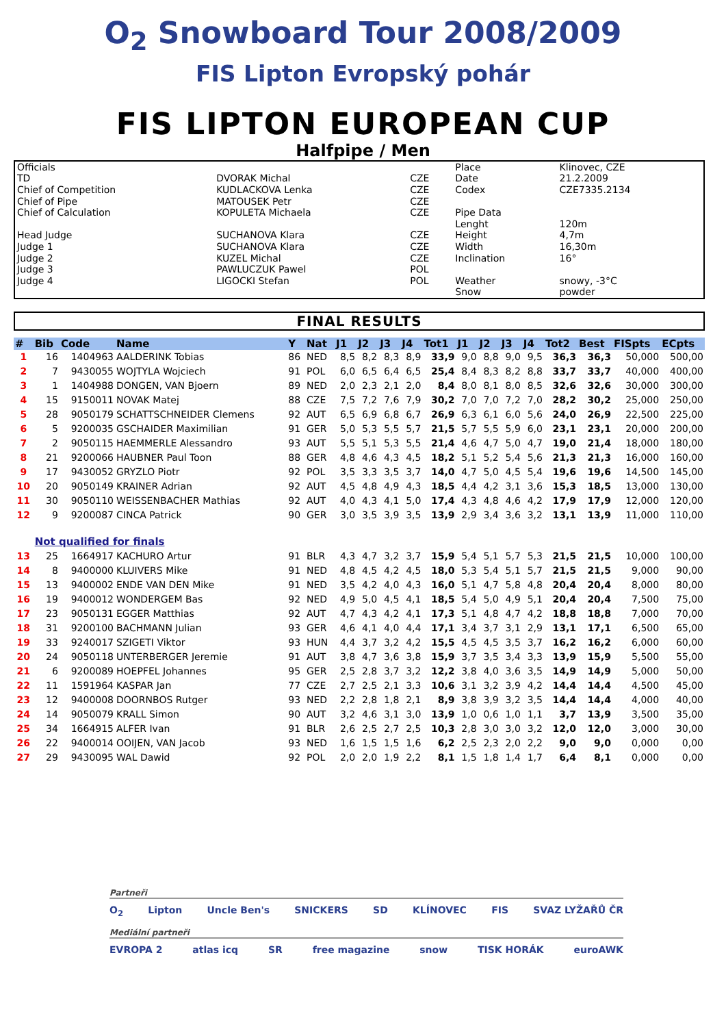O<sub>2</sub> Snowboard Tour 2008/2009
FIS Lipton Evropský pohár
FIS LIPTON EUROPEAN CUP
Halfpipe / Men
| Officials | | | Place | Klinovec, CZE |
| TD | DVORAK Michal | CZE | Date | 21.2.2009 |
| Chief of Competition | KUDLACKOVA Lenka | CZE | Codex | CZE7335.2134 |
| Chief of Pipe | MATOUSEK Petr | CZE | | |
| Chief of Calculation | KOPULETA Michaela | CZE | Pipe Data | |
| | | | Lenght | 120m |
| Head Judge | SUCHANOVA Klara | CZE | Height | 4,7m |
| Judge 1 | SUCHANOVA Klara | CZE | Width | 16,30m |
| Judge 2 | KUZEL Michal | CZE | Inclination | 16° |
| Judge 3 | PAWLUCZUK Pawel | POL | | |
| Judge 4 | LIGOCKI Stefan | POL | Weather | snowy, -3°C |
| | | | Snow | powder |
FINAL RESULTS
| # | Bib | Code | Name | Y | Nat | J1 | J2 | J3 | J4 | Tot1 | J1 | J2 | J3 | J4 | Tot2 | Best | FISpts | ECpts |
| --- | --- | --- | --- | --- | --- | --- | --- | --- | --- | --- | --- | --- | --- | --- | --- | --- | --- | --- |
| 1 | 16 | 1404963 | AALDERINK Tobias | 86 | NED | 8,5 | 8,2 | 8,3 | 8,9 | 33,9 | 9,0 | 8,8 | 9,0 | 9,5 | 36,3 | 36,3 | 50,000 | 500,00 |
| 2 | 7 | 9430055 | WOJTYLA Wojciech | 91 | POL | 6,0 | 6,5 | 6,4 | 6,5 | 25,4 | 8,4 | 8,3 | 8,2 | 8,8 | 33,7 | 33,7 | 40,000 | 400,00 |
| 3 | 1 | 1404988 | DONGEN, VAN Bjoern | 89 | NED | 2,0 | 2,3 | 2,1 | 2,0 | 8,4 | 8,0 | 8,1 | 8,0 | 8,5 | 32,6 | 32,6 | 30,000 | 300,00 |
| 4 | 15 | 9150011 | NOVAK Matej | 88 | CZE | 7,5 | 7,2 | 7,6 | 7,9 | 30,2 | 7,0 | 7,0 | 7,2 | 7,0 | 28,2 | 30,2 | 25,000 | 250,00 |
| 5 | 28 | 9050179 | SCHATTSCHNEIDER Clemens | 92 | AUT | 6,5 | 6,9 | 6,8 | 6,7 | 26,9 | 6,3 | 6,1 | 6,0 | 5,6 | 24,0 | 26,9 | 22,500 | 225,00 |
| 6 | 5 | 9200035 | GSCHAIDER Maximilian | 91 | GER | 5,0 | 5,3 | 5,5 | 5,7 | 21,5 | 5,7 | 5,5 | 5,9 | 6,0 | 23,1 | 23,1 | 20,000 | 200,00 |
| 7 | 2 | 9050115 | HAEMMERLE Alessandro | 93 | AUT | 5,5 | 5,1 | 5,3 | 5,5 | 21,4 | 4,6 | 4,7 | 5,0 | 4,7 | 19,0 | 21,4 | 18,000 | 180,00 |
| 8 | 21 | 9200066 | HAUBNER Paul Toon | 88 | GER | 4,8 | 4,6 | 4,3 | 4,5 | 18,2 | 5,1 | 5,2 | 5,4 | 5,6 | 21,3 | 21,3 | 16,000 | 160,00 |
| 9 | 17 | 9430052 | GRYZLO Piotr | 92 | POL | 3,5 | 3,3 | 3,5 | 3,7 | 14,0 | 4,7 | 5,0 | 4,5 | 5,4 | 19,6 | 19,6 | 14,500 | 145,00 |
| 10 | 20 | 9050149 | KRAINER Adrian | 92 | AUT | 4,5 | 4,8 | 4,9 | 4,3 | 18,5 | 4,4 | 4,2 | 3,1 | 3,6 | 15,3 | 18,5 | 13,000 | 130,00 |
| 11 | 30 | 9050110 | WEISSENBACHER Mathias | 92 | AUT | 4,0 | 4,3 | 4,1 | 5,0 | 17,4 | 4,3 | 4,8 | 4,6 | 4,2 | 17,9 | 17,9 | 12,000 | 120,00 |
| 12 | 9 | 9200087 | CINCA Patrick | 90 | GER | 3,0 | 3,5 | 3,9 | 3,5 | 13,9 | 2,9 | 3,4 | 3,6 | 3,2 | 13,1 | 13,9 | 11,000 | 110,00 |
| | Not qualified for finals | | | | | | | | | | | | | | | | | |
| 13 | 25 | 1664917 | KACHURO Artur | 91 | BLR | 4,3 | 4,7 | 3,2 | 3,7 | 15,9 | 5,4 | 5,1 | 5,7 | 5,3 | 21,5 | 21,5 | 10,000 | 100,00 |
| 14 | 8 | 9400000 | KLUIVERS Mike | 91 | NED | 4,8 | 4,5 | 4,2 | 4,5 | 18,0 | 5,3 | 5,4 | 5,1 | 5,7 | 21,5 | 21,5 | 9,000 | 90,00 |
| 15 | 13 | 9400002 | ENDE VAN DEN Mike | 91 | NED | 3,5 | 4,2 | 4,0 | 4,3 | 16,0 | 5,1 | 4,7 | 5,8 | 4,8 | 20,4 | 20,4 | 8,000 | 80,00 |
| 16 | 19 | 9400012 | WONDERGEM Bas | 92 | NED | 4,9 | 5,0 | 4,5 | 4,1 | 18,5 | 5,4 | 5,0 | 4,9 | 5,1 | 20,4 | 20,4 | 7,500 | 75,00 |
| 17 | 23 | 9050131 | EGGER Matthias | 92 | AUT | 4,7 | 4,3 | 4,2 | 4,1 | 17,3 | 5,1 | 4,8 | 4,7 | 4,2 | 18,8 | 18,8 | 7,000 | 70,00 |
| 18 | 31 | 9200100 | BACHMANN Julian | 93 | GER | 4,6 | 4,1 | 4,0 | 4,4 | 17,1 | 3,4 | 3,7 | 3,1 | 2,9 | 13,1 | 17,1 | 6,500 | 65,00 |
| 19 | 33 | 9240017 | SZIGETI Viktor | 93 | HUN | 4,4 | 3,7 | 3,2 | 4,2 | 15,5 | 4,5 | 4,5 | 3,5 | 3,7 | 16,2 | 16,2 | 6,000 | 60,00 |
| 20 | 24 | 9050118 | UNTERBERGER Jeremie | 91 | AUT | 3,8 | 4,7 | 3,6 | 3,8 | 15,9 | 3,7 | 3,5 | 3,4 | 3,3 | 13,9 | 15,9 | 5,500 | 55,00 |
| 21 | 6 | 9200089 | HOEPFEL Johannes | 95 | GER | 2,5 | 2,8 | 3,7 | 3,2 | 12,2 | 3,8 | 4,0 | 3,6 | 3,5 | 14,9 | 14,9 | 5,000 | 50,00 |
| 22 | 11 | 1591964 | KASPAR Jan | 77 | CZE | 2,7 | 2,5 | 2,1 | 3,3 | 10,6 | 3,1 | 3,2 | 3,9 | 4,2 | 14,4 | 14,4 | 4,500 | 45,00 |
| 23 | 12 | 9400008 | DOORNBOS Rutger | 93 | NED | 2,2 | 2,8 | 1,8 | 2,1 | 8,9 | 3,8 | 3,9 | 3,2 | 3,5 | 14,4 | 14,4 | 4,000 | 40,00 |
| 24 | 14 | 9050079 | KRALL Simon | 90 | AUT | 3,2 | 4,6 | 3,1 | 3,0 | 13,9 | 1,0 | 0,6 | 1,0 | 1,1 | 3,7 | 13,9 | 3,500 | 35,00 |
| 25 | 34 | 1664915 | ALFER Ivan | 91 | BLR | 2,6 | 2,5 | 2,7 | 2,5 | 10,3 | 2,8 | 3,0 | 3,0 | 3,2 | 12,0 | 12,0 | 3,000 | 30,00 |
| 26 | 22 | 9400014 | OOIJEN, VAN Jacob | 93 | NED | 1,6 | 1,5 | 1,5 | 1,6 | 6,2 | 2,5 | 2,3 | 2,0 | 2,2 | 9,0 | 9,0 | 0,000 | 0,00 |
| 27 | 29 | 9430095 | WAL Dawid | 92 | POL | 2,0 | 2,0 | 1,9 | 2,2 | 8,1 | 1,5 | 1,8 | 1,4 | 1,7 | 6,4 | 8,1 | 0,000 | 0,00 |
Partneři
O<sub>2</sub> Lipton Uncle Ben's SNICKERS SD KLÍNOVEC FIS SVAZ LYŽAŘŮ ČR
Mediální partneři
EVROPA 2 atlas icq SR free magazine snow TISK HORÁK euroAWK